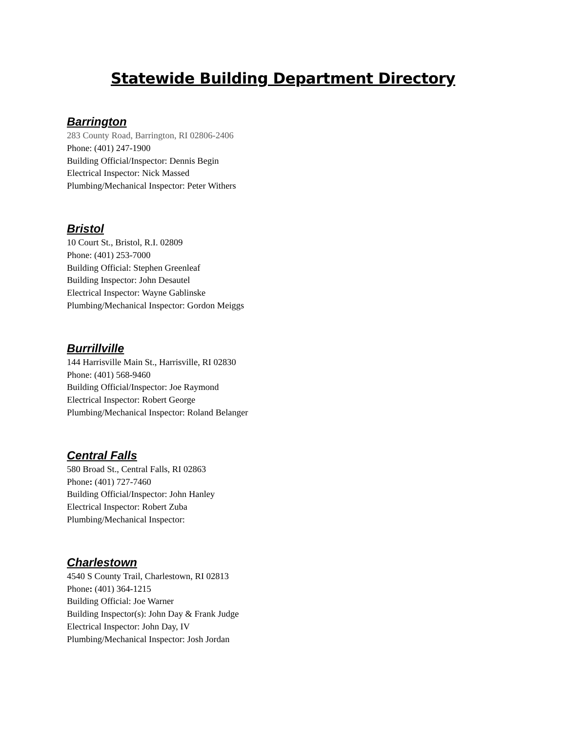Statewide Building Department Directory
Barrington
283 County Road, Barrington, RI 02806-2406
Phone: (401) 247-1900
Building Official/Inspector: Dennis Begin
Electrical Inspector: Nick Massed
Plumbing/Mechanical Inspector: Peter Withers
Bristol
10 Court St., Bristol, R.I. 02809
Phone: (401) 253-7000
Building Official: Stephen Greenleaf
Building Inspector: John Desautel
Electrical Inspector: Wayne Gablinske
Plumbing/Mechanical Inspector: Gordon Meiggs
Burrillville
144 Harrisville Main St., Harrisville, RI 02830
Phone: (401) 568-9460
Building Official/Inspector: Joe Raymond
Electrical Inspector: Robert George
Plumbing/Mechanical Inspector: Roland Belanger
Central Falls
580 Broad St., Central Falls, RI 02863
Phone: (401) 727-7460
Building Official/Inspector: John Hanley
Electrical Inspector: Robert Zuba
Plumbing/Mechanical Inspector:
Charlestown
4540 S County Trail, Charlestown, RI 02813
Phone: (401) 364-1215
Building Official: Joe Warner
Building Inspector(s): John Day & Frank Judge
Electrical Inspector: John Day, IV
Plumbing/Mechanical Inspector: Josh Jordan